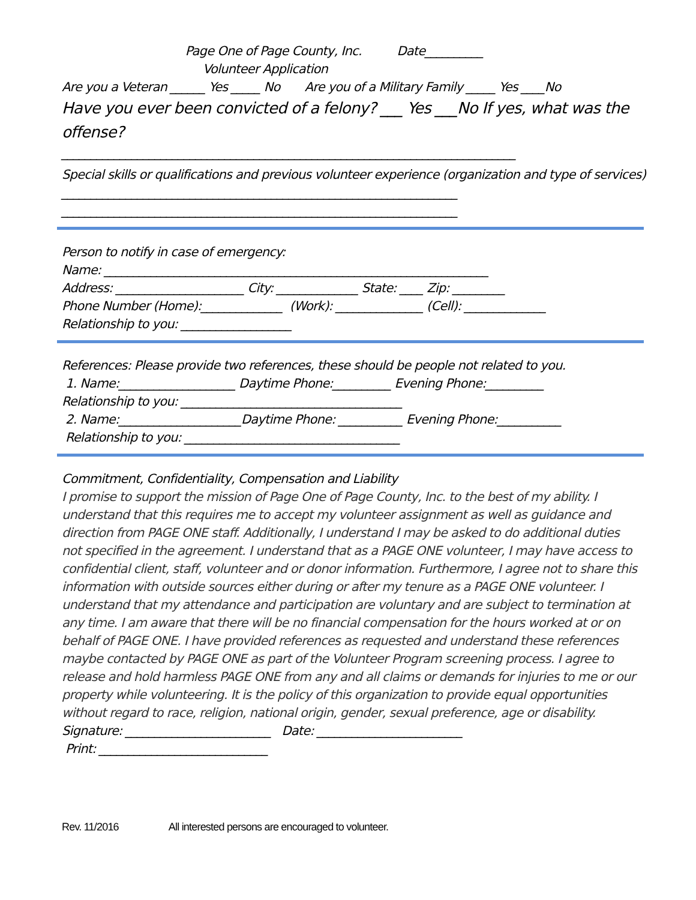Page One of Page County, Inc. Date__________
Volunteer Application
Are you a Veteran ______ Yes _____ No Are you of a Military Family _____ Yes ____No
Have you ever been convicted of a felony? ___ Yes ___No If yes, what was the offense?
______________________________________________________________________________
Special skills or qualifications and previous volunteer experience (organization and type of services)
____________________________________________________________________
____________________________________________________________________
Person to notify in case of emergency:
Name: __________________________________________________________________
Address: ______________________ City: ______________ State: ____ Zip: _________
Phone Number (Home):______________ (Work): _______________ (Cell): ______________
Relationship to you: ___________________
References: Please provide two references, these should be people not related to you.
1. Name:____________________ Daytime Phone:__________ Evening Phone:__________
Relationship to you: ______________________________________
2. Name:_____________________Daytime Phone: ___________ Evening Phone:___________
Relationship to you: _____________________________________
Commitment, Confidentiality, Compensation and Liability
I promise to support the mission of Page One of Page County, Inc. to the best of my ability. I understand that this requires me to accept my volunteer assignment as well as guidance and direction from PAGE ONE staff. Additionally, I understand I may be asked to do additional duties not specified in the agreement. I understand that as a PAGE ONE volunteer, I may have access to confidential client, staff, volunteer and or donor information. Furthermore, I agree not to share this information with outside sources either during or after my tenure as a PAGE ONE volunteer. I understand that my attendance and participation are voluntary and are subject to termination at any time. I am aware that there will be no financial compensation for the hours worked at or on behalf of PAGE ONE. I have provided references as requested and understand these references maybe contacted by PAGE ONE as part of the Volunteer Program screening process. I agree to release and hold harmless PAGE ONE from any and all claims or demands for injuries to me or our property while volunteering. It is the policy of this organization to provide equal opportunities without regard to race, religion, national origin, gender, sexual preference, age or disability.
Signature: _________________________ Date: _________________________
Print: _____________________________
Rev. 11/2016 All interested persons are encouraged to volunteer.